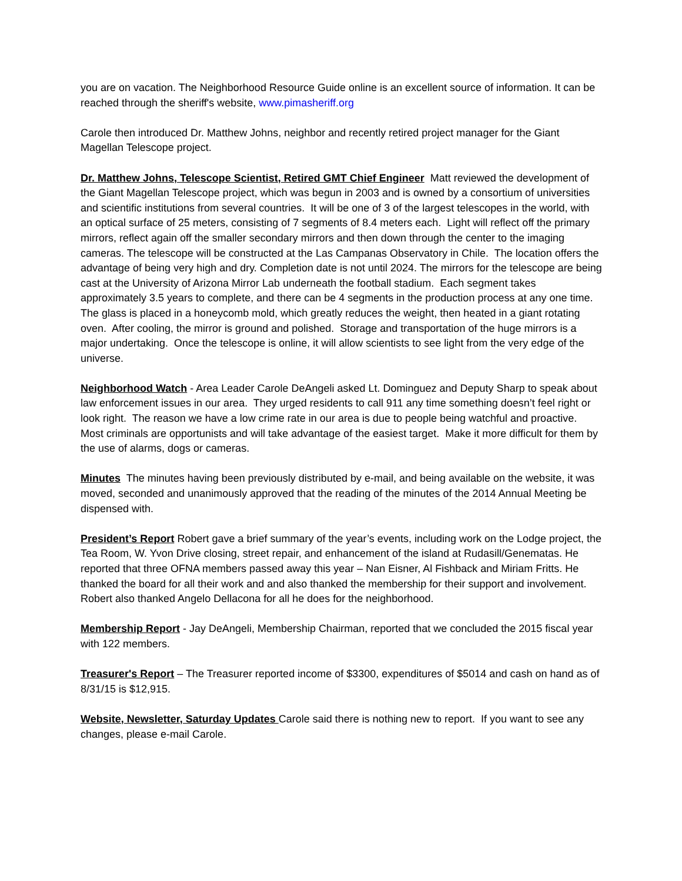you are on vacation. The Neighborhood Resource Guide online is an excellent source of information. It can be reached through the sheriff's website, www.pimasheriff.org
Carole then introduced Dr. Matthew Johns, neighbor and recently retired project manager for the Giant Magellan Telescope project.
Dr. Matthew Johns, Telescope Scientist, Retired GMT Chief Engineer Matt reviewed the development of the Giant Magellan Telescope project, which was begun in 2003 and is owned by a consortium of universities and scientific institutions from several countries. It will be one of 3 of the largest telescopes in the world, with an optical surface of 25 meters, consisting of 7 segments of 8.4 meters each. Light will reflect off the primary mirrors, reflect again off the smaller secondary mirrors and then down through the center to the imaging cameras. The telescope will be constructed at the Las Campanas Observatory in Chile. The location offers the advantage of being very high and dry. Completion date is not until 2024. The mirrors for the telescope are being cast at the University of Arizona Mirror Lab underneath the football stadium. Each segment takes approximately 3.5 years to complete, and there can be 4 segments in the production process at any one time. The glass is placed in a honeycomb mold, which greatly reduces the weight, then heated in a giant rotating oven. After cooling, the mirror is ground and polished. Storage and transportation of the huge mirrors is a major undertaking. Once the telescope is online, it will allow scientists to see light from the very edge of the universe.
Neighborhood Watch - Area Leader Carole DeAngeli asked Lt. Dominguez and Deputy Sharp to speak about law enforcement issues in our area. They urged residents to call 911 any time something doesn’t feel right or look right. The reason we have a low crime rate in our area is due to people being watchful and proactive. Most criminals are opportunists and will take advantage of the easiest target. Make it more difficult for them by the use of alarms, dogs or cameras.
Minutes The minutes having been previously distributed by e-mail, and being available on the website, it was moved, seconded and unanimously approved that the reading of the minutes of the 2014 Annual Meeting be dispensed with.
President’s Report Robert gave a brief summary of the year’s events, including work on the Lodge project, the Tea Room, W. Yvon Drive closing, street repair, and enhancement of the island at Rudasill/Genematas. He reported that three OFNA members passed away this year – Nan Eisner, Al Fishback and Miriam Fritts. He thanked the board for all their work and and also thanked the membership for their support and involvement. Robert also thanked Angelo Dellacona for all he does for the neighborhood.
Membership Report - Jay DeAngeli, Membership Chairman, reported that we concluded the 2015 fiscal year with 122 members.
Treasurer's Report – The Treasurer reported income of $3300, expenditures of $5014 and cash on hand as of 8/31/15 is $12,915.
Website, Newsletter, Saturday Updates Carole said there is nothing new to report. If you want to see any changes, please e-mail Carole.